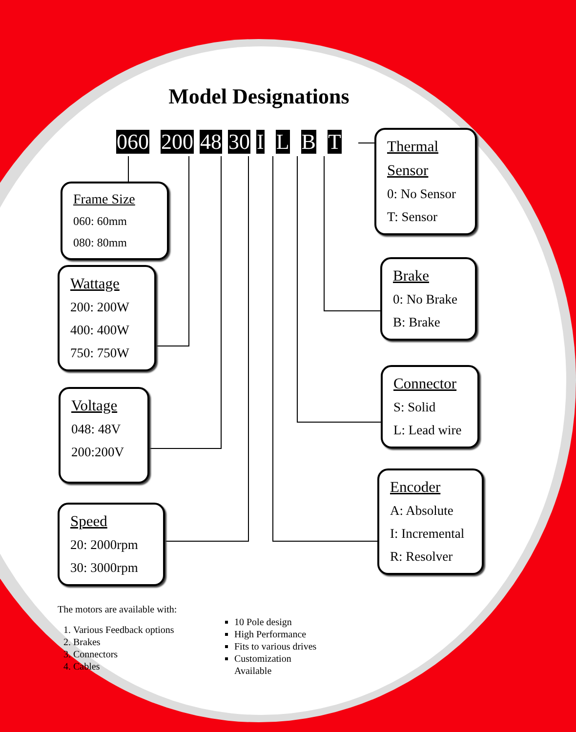Model Designations
060 200 48 30 I L B T
Frame Size
060: 60mm
080: 80mm
Wattage
200: 200W
400: 400W
750: 750W
Voltage
048: 48V
200:200V
Speed
20: 2000rpm
30: 3000rpm
Thermal Sensor
0: No Sensor
T: Sensor
Brake
0: No Brake
B: Brake
Connector
S: Solid
L: Lead wire
Encoder
A: Absolute
I: Incremental
R: Resolver
The motors are available with:
1. Various Feedback options
2. Brakes
3. Connectors
4. Cables
10 Pole design
High Performance
Fits to various drives
Customization Available